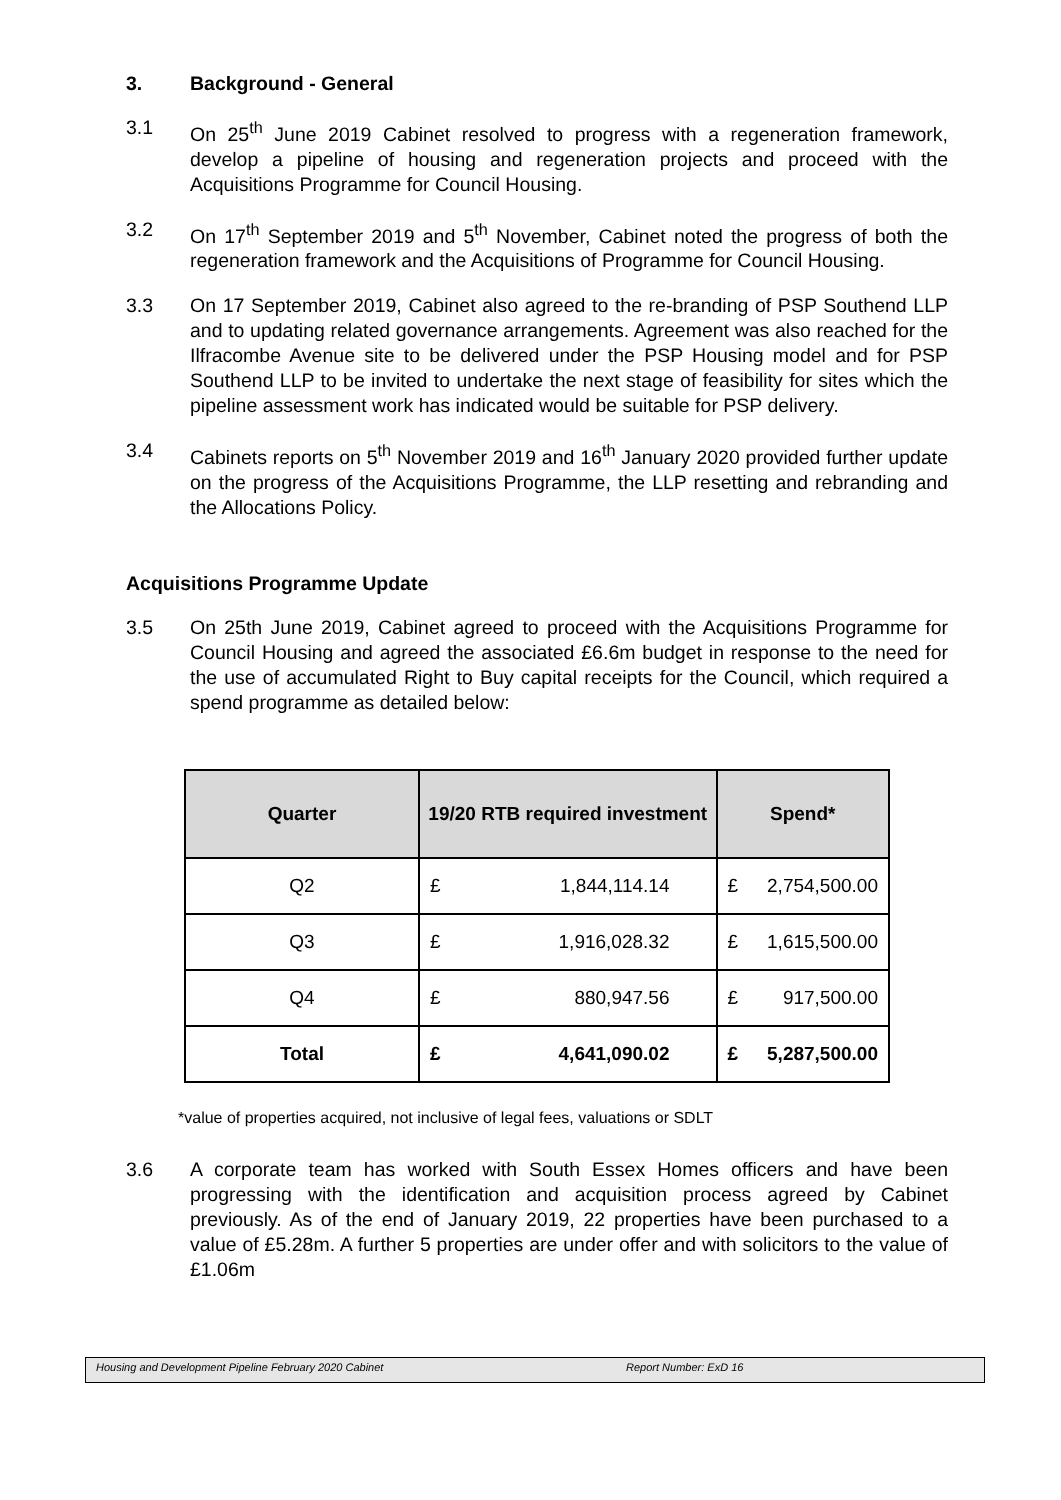3. Background - General
3.1 On 25<sup>th</sup> June 2019 Cabinet resolved to progress with a regeneration framework, develop a pipeline of housing and regeneration projects and proceed with the Acquisitions Programme for Council Housing.
3.2 On 17<sup>th</sup> September 2019 and 5<sup>th</sup> November, Cabinet noted the progress of both the regeneration framework and the Acquisitions of Programme for Council Housing.
3.3 On 17 September 2019, Cabinet also agreed to the re-branding of PSP Southend LLP and to updating related governance arrangements. Agreement was also reached for the Ilfracombe Avenue site to be delivered under the PSP Housing model and for PSP Southend LLP to be invited to undertake the next stage of feasibility for sites which the pipeline assessment work has indicated would be suitable for PSP delivery.
3.4 Cabinets reports on 5<sup>th</sup> November 2019 and 16<sup>th</sup> January 2020 provided further update on the progress of the Acquisitions Programme, the LLP resetting and rebranding and the Allocations Policy.
Acquisitions Programme Update
3.5 On 25th June 2019, Cabinet agreed to proceed with the Acquisitions Programme for Council Housing and agreed the associated £6.6m budget in response to the need for the use of accumulated Right to Buy capital receipts for the Council, which required a spend programme as detailed below:
| Quarter | 19/20 RTB required investment | | Spend* | |
| --- | --- | --- | --- | --- |
| Q2 | £ | 1,844,114.14 | £ | 2,754,500.00 |
| Q3 | £ | 1,916,028.32 | £ | 1,615,500.00 |
| Q4 | £ | 880,947.56 | £ | 917,500.00 |
| Total | £ | 4,641,090.02 | £ | 5,287,500.00 |
*value of properties acquired, not inclusive of legal fees, valuations or SDLT
3.6 A corporate team has worked with South Essex Homes officers and have been progressing with the identification and acquisition process agreed by Cabinet previously. As of the end of January 2019, 22 properties have been purchased to a value of £5.28m. A further 5 properties are under offer and with solicitors to the value of £1.06m
Housing and Development Pipeline February 2020 Cabinet Report Number: ExD 16